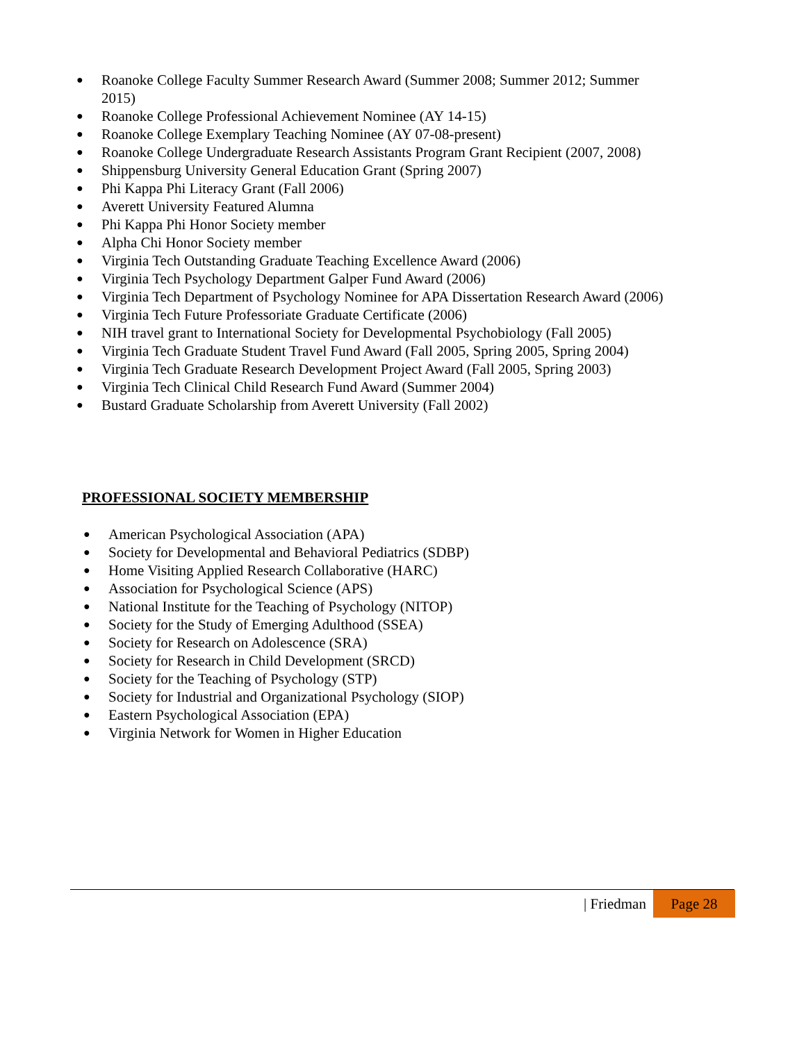● Roanoke College Faculty Summer Research Award (Summer 2008; Summer 2012; Summer 2015)
● Roanoke College Professional Achievement Nominee (AY 14-15)
● Roanoke College Exemplary Teaching Nominee (AY 07-08-present)
● Roanoke College Undergraduate Research Assistants Program Grant Recipient (2007, 2008)
● Shippensburg University General Education Grant (Spring 2007)
● Phi Kappa Phi Literacy Grant (Fall 2006)
● Averett University Featured Alumna
● Phi Kappa Phi Honor Society member
● Alpha Chi Honor Society member
● Virginia Tech Outstanding Graduate Teaching Excellence Award (2006)
● Virginia Tech Psychology Department Galper Fund Award (2006)
● Virginia Tech Department of Psychology Nominee for APA Dissertation Research Award (2006)
● Virginia Tech Future Professoriate Graduate Certificate (2006)
● NIH travel grant to International Society for Developmental Psychobiology (Fall 2005)
● Virginia Tech Graduate Student Travel Fund Award (Fall 2005, Spring 2005, Spring 2004)
● Virginia Tech Graduate Research Development Project Award (Fall 2005, Spring 2003)
● Virginia Tech Clinical Child Research Fund Award (Summer 2004)
● Bustard Graduate Scholarship from Averett University (Fall 2002)
PROFESSIONAL SOCIETY MEMBERSHIP
● American Psychological Association (APA)
● Society for Developmental and Behavioral Pediatrics (SDBP)
● Home Visiting Applied Research Collaborative (HARC)
● Association for Psychological Science (APS)
● National Institute for the Teaching of Psychology (NITOP)
● Society for the Study of Emerging Adulthood (SSEA)
● Society for Research on Adolescence (SRA)
● Society for Research in Child Development (SRCD)
● Society for the Teaching of Psychology (STP)
● Society for Industrial and Organizational Psychology (SIOP)
● Eastern Psychological Association (EPA)
● Virginia Network for Women in Higher Education
| Friedman Page 28